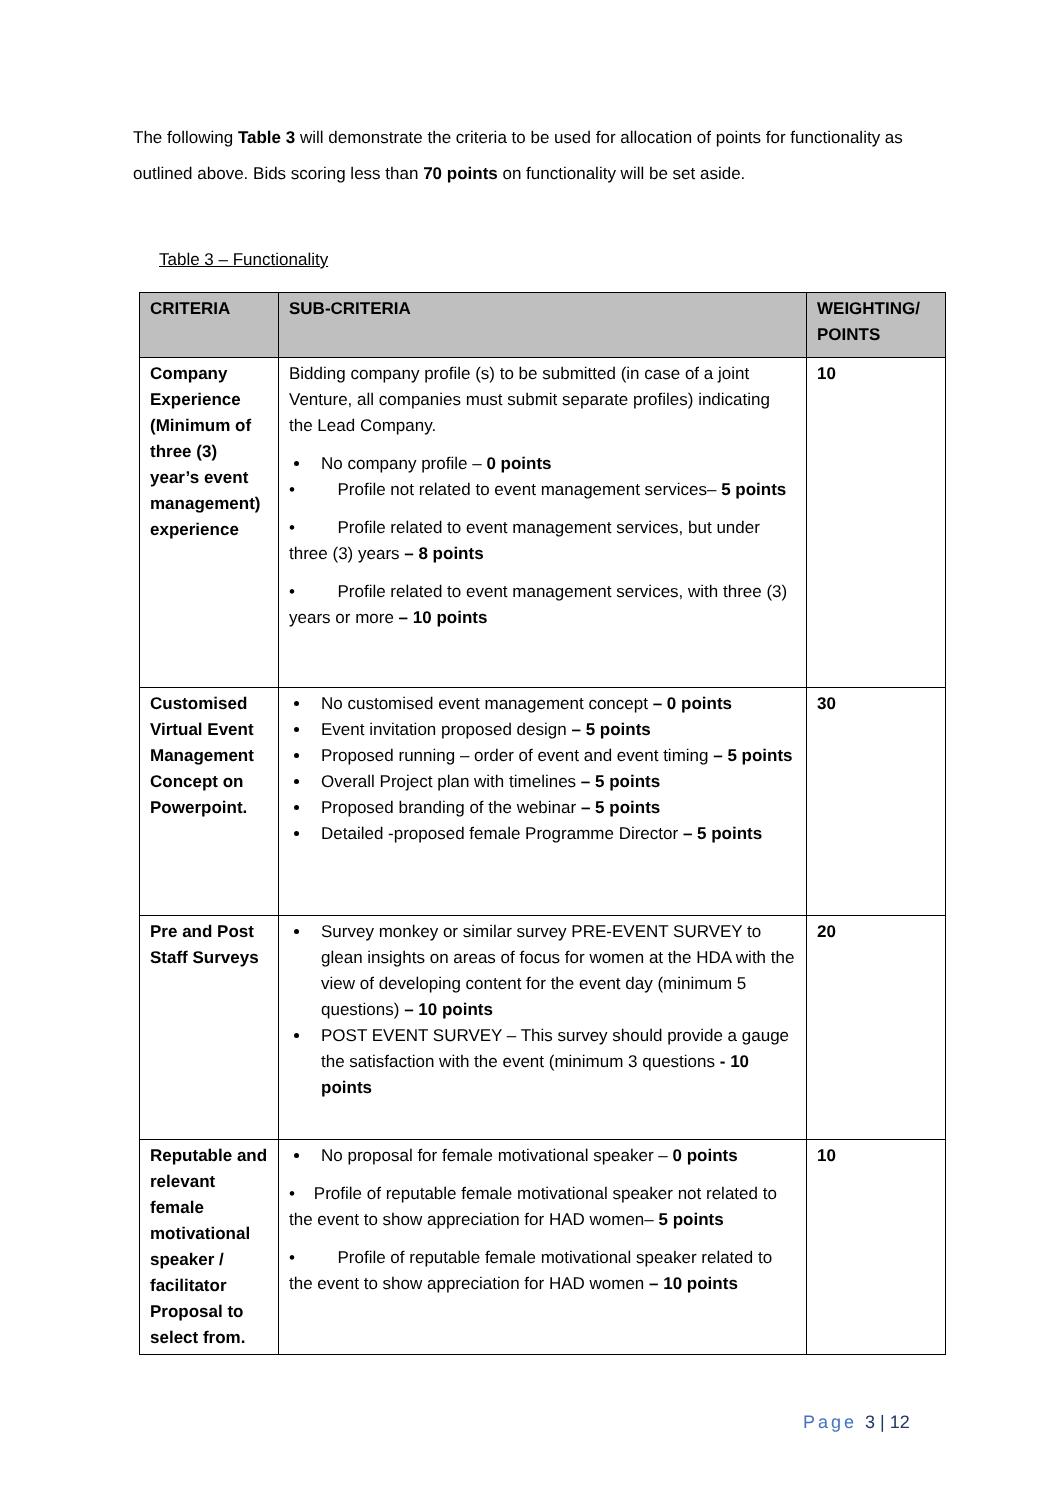The following Table 3 will demonstrate the criteria to be used for allocation of points for functionality as outlined above. Bids scoring less than 70 points on functionality will be set aside.
Table 3 – Functionality
| CRITERIA | SUB-CRITERIA | WEIGHTING/ POINTS |
| --- | --- | --- |
| Company Experience (Minimum of three (3) year’s event management) experience | Bidding company profile (s) to be submitted (in case of a joint Venture, all companies must submit separate profiles) indicating the Lead Company. No company profile – 0 points • Profile not related to event management services– 5 points • Profile related to event management services, but under three (3) years – 8 points • Profile related to event management services, with three (3) years or more – 10 points | 10 |
| Customised Virtual Event Management Concept on Powerpoint. | No customised event management concept – 0 points Event invitation proposed design – 5 points Proposed running – order of event and event timing – 5 points Overall Project plan with timelines – 5 points Proposed branding of the webinar – 5 points Detailed -proposed female Programme Director – 5 points | 30 |
| Pre and Post Staff Surveys | Survey monkey or similar survey PRE-EVENT SURVEY to glean insights on areas of focus for women at the HDA with the view of developing content for the event day (minimum 5 questions) – 10 points POST EVENT SURVEY – This survey should provide a gauge the satisfaction with the event (minimum 3 questions - 10 points | 20 |
| Reputable and relevant female motivational speaker / facilitator Proposal to select from. | No proposal for female motivational speaker – 0 points • Profile of reputable female motivational speaker not related to the event to show appreciation for HAD women– 5 points • Profile of reputable female motivational speaker related to the event to show appreciation for HAD women – 10 points | 10 |
Page 3 | 12